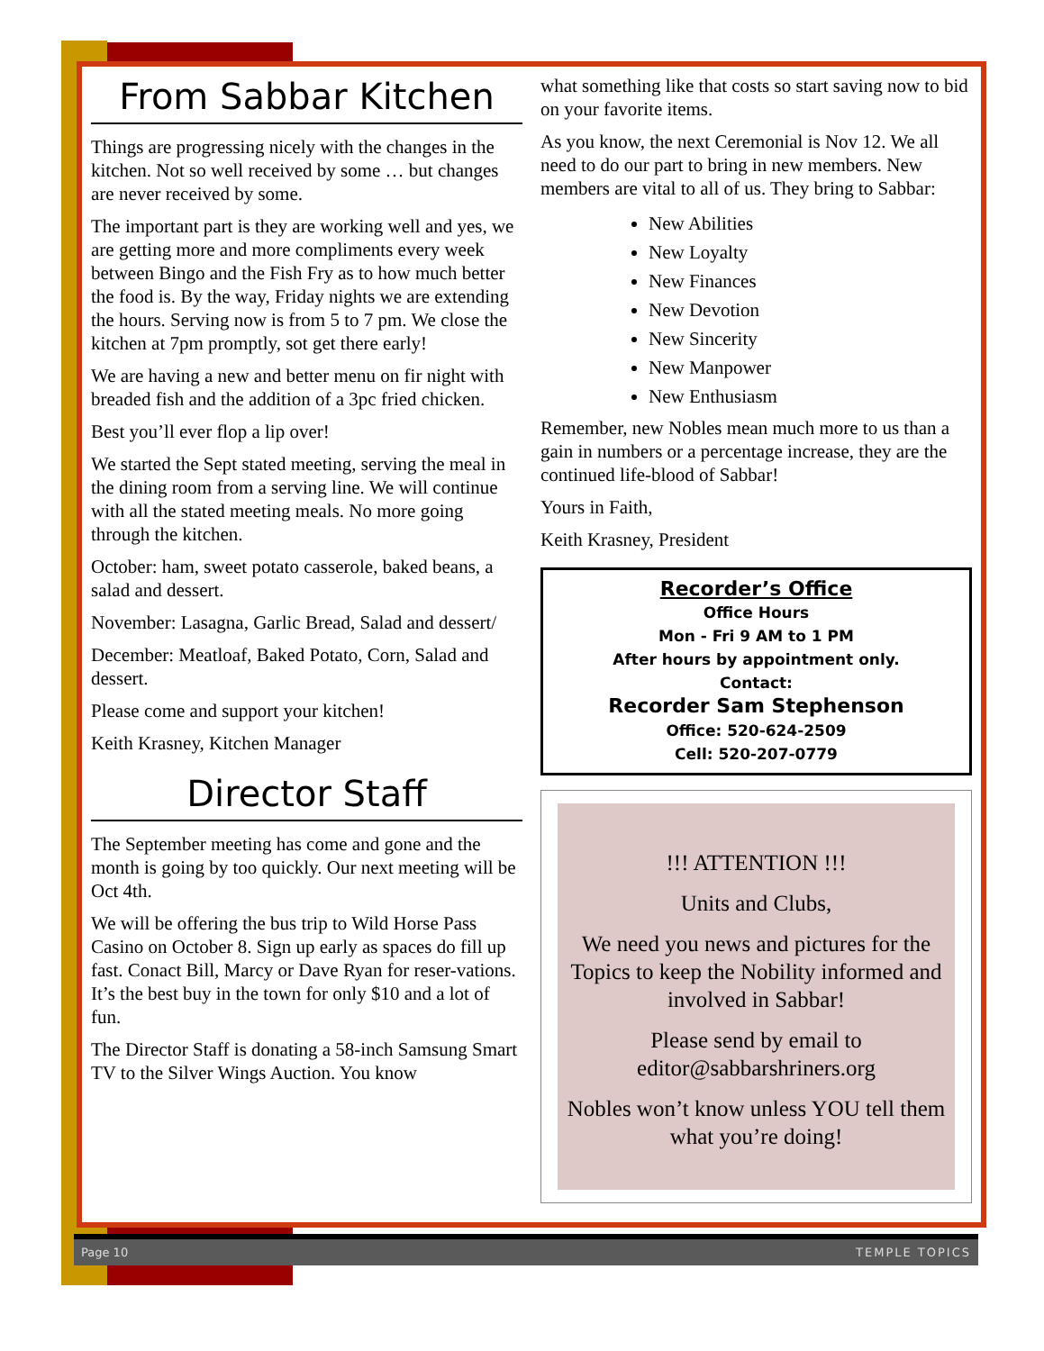From Sabbar Kitchen
Things are progressing nicely with the changes in the kitchen. Not so well received by some … but changes are never received by some.
The important part is they are working well and yes, we are getting more and more compliments every week between Bingo and the Fish Fry as to how much better the food is. By the way, Friday nights we are extending the hours. Serving now is from 5 to 7 pm. We close the kitchen at 7pm promptly, sot get there early!
We are having a new and better menu on fir night with breaded fish and the addition of a 3pc fried chicken.
Best you’ll ever flop a lip over!
We started the Sept stated meeting, serving the meal in the dining room from a serving line. We will continue with all the stated meeting meals. No more going through the kitchen.
October: ham, sweet potato casserole, baked beans, a salad and dessert.
November: Lasagna, Garlic Bread, Salad and dessert/
December: Meatloaf, Baked Potato, Corn, Salad and dessert.
Please come and support your kitchen!
Keith Krasney, Kitchen Manager
Director Staff
The September meeting has come and gone and the month is going by too quickly. Our next meeting will be Oct 4th.
We will be offering the bus trip to Wild Horse Pass Casino on October 8. Sign up early as spaces do fill up fast. Conact Bill, Marcy or Dave Ryan for reser-vations. It’s the best buy in the town for only $10 and a lot of fun.
The Director Staff is donating a 58-inch Samsung Smart TV to the Silver Wings Auction. You know
what something like that costs so start saving now to bid on your favorite items.
As you know, the next Ceremonial is Nov 12. We all need to do our part to bring in new members. New members are vital to all of us. They bring to Sabbar:
New Abilities
New Loyalty
New Finances
New Devotion
New Sincerity
New Manpower
New Enthusiasm
Remember, new Nobles mean much more to us than a gain in numbers or a percentage increase, they are the continued life-blood of Sabbar!
Yours in Faith,
Keith Krasney, President
Recorder’s Office
Office Hours
Mon - Fri 9 AM to 1 PM
After hours by appointment only.
Contact:
Recorder Sam Stephenson
Office: 520-624-2509
Cell: 520-207-0779
!!! ATTENTION !!!
Units and Clubs,
We need you news and pictures for the Topics to keep the Nobility informed and involved in Sabbar!
Please send by email to editor@sabbarshriners.org
Nobles won’t know unless YOU tell them what you’re doing!
Page 10 TEMPLE TOPICS